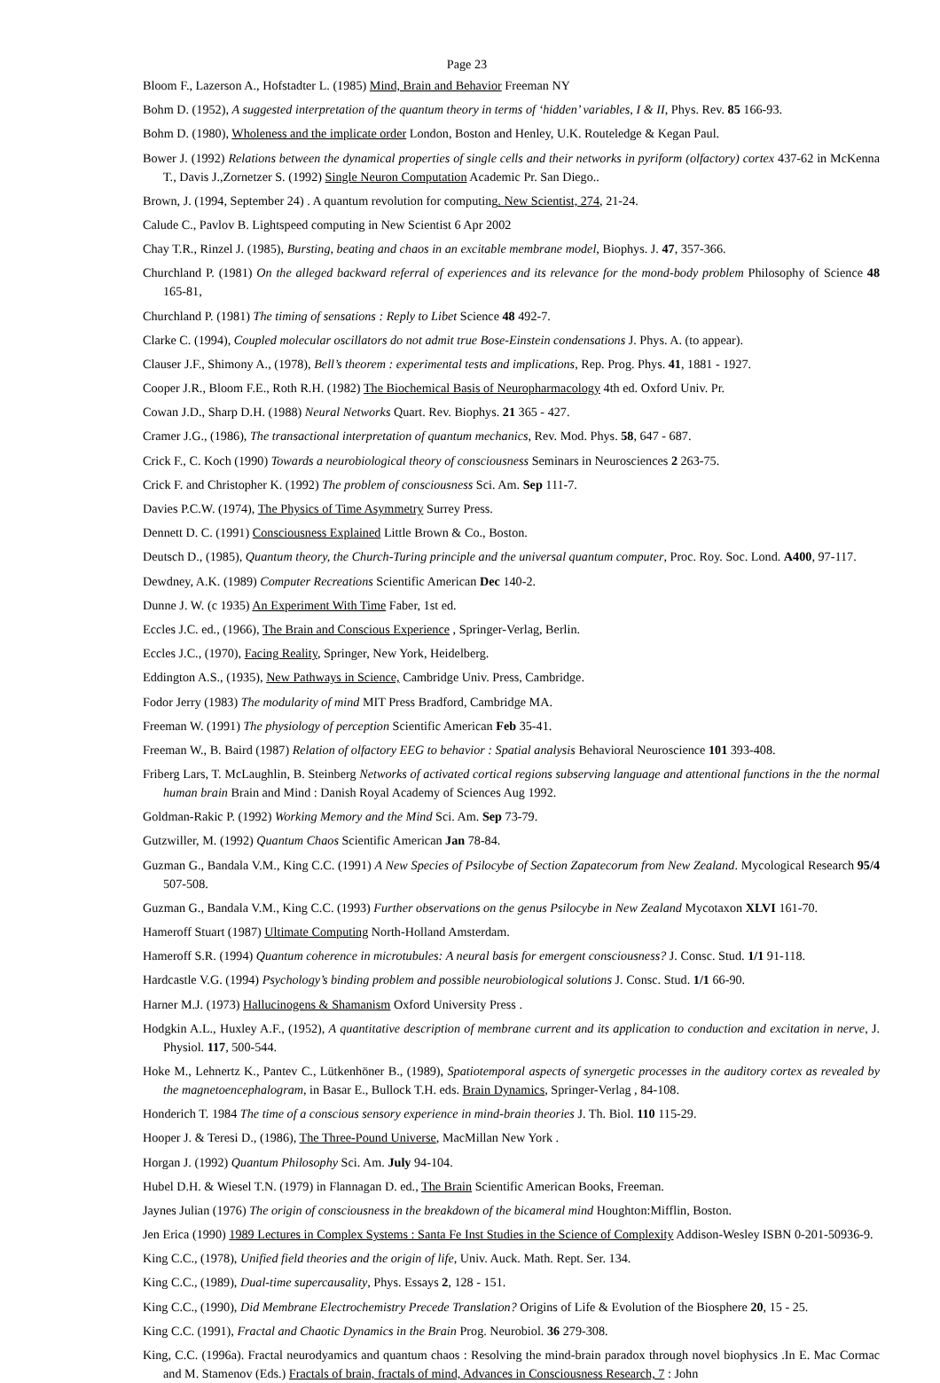Page 23
Bloom F., Lazerson A., Hofstadter L. (1985) Mind, Brain and Behavior Freeman NY
Bohm D. (1952), A suggested interpretation of the quantum theory in terms of ‘hidden’ variables, I & II, Phys. Rev. 85 166-93.
Bohm D. (1980), Wholeness and the implicate order London, Boston and Henley, U.K. Routeledge & Kegan Paul.
Bower J. (1992) Relations between the dynamical properties of single cells and their networks in pyriform (olfactory) cortex 437-62 in McKenna T., Davis J.,Zornetzer S. (1992) Single Neuron Computation Academic Pr. San Diego..
Brown, J. (1994, September 24) . A quantum revolution for computing. New Scientist, 274, 21-24.
Calude C., Pavlov B. Lightspeed computing in New Scientist 6 Apr 2002
Chay T.R., Rinzel J. (1985), Bursting, beating and chaos in an excitable membrane model, Biophys. J. 47, 357-366.
Churchland P. (1981) On the alleged backward referral of experiences and its relevance for the mond-body problem Philosophy of Science 48 165-81,
Churchland P. (1981) The timing of sensations : Reply to Libet Science 48 492-7.
Clarke C. (1994), Coupled molecular oscillators do not admit true Bose-Einstein condensations J. Phys. A. (to appear).
Clauser J.F., Shimony A., (1978), Bell’s theorem : experimental tests and implications, Rep. Prog. Phys. 41, 1881 - 1927.
Cooper J.R., Bloom F.E., Roth R.H. (1982) The Biochemical Basis of Neuropharmacology 4th ed. Oxford Univ. Pr.
Cowan J.D., Sharp D.H. (1988) Neural Networks Quart. Rev. Biophys. 21 365 - 427.
Cramer J.G., (1986), The transactional interpretation of quantum mechanics, Rev. Mod. Phys. 58, 647 - 687.
Crick F., C. Koch (1990) Towards a neurobiological theory of consciousness Seminars in Neurosciences 2 263-75.
Crick F. and Christopher K. (1992) The problem of consciousness Sci. Am. Sep 111-7.
Davies P.C.W. (1974), The Physics of Time Asymmetry Surrey Press.
Dennett D. C. (1991) Consciousness Explained Little Brown & Co., Boston.
Deutsch D., (1985), Quantum theory, the Church-Turing principle and the universal quantum computer, Proc. Roy. Soc. Lond. A400, 97-117.
Dewdney, A.K. (1989) Computer Recreations Scientific American Dec 140-2.
Dunne J. W. (c 1935) An Experiment With Time Faber, 1st ed.
Eccles J.C. ed., (1966), The Brain and Conscious Experience , Springer-Verlag, Berlin.
Eccles J.C., (1970), Facing Reality, Springer, New York, Heidelberg.
Eddington A.S., (1935), New Pathways in Science, Cambridge Univ. Press, Cambridge.
Fodor Jerry (1983) The modularity of mind MIT Press Bradford, Cambridge MA.
Freeman W. (1991) The physiology of perception Scientific American Feb 35-41.
Freeman W., B. Baird (1987) Relation of olfactory EEG to behavior : Spatial analysis Behavioral Neuroscience 101 393-408.
Friberg Lars, T. McLaughlin, B. Steinberg Networks of activated cortical regions subserving language and attentional functions in the the normal human brain Brain and Mind : Danish Royal Academy of Sciences Aug 1992.
Goldman-Rakic P. (1992) Working Memory and the Mind Sci. Am. Sep 73-79.
Gutzwiller, M. (1992) Quantum Chaos Scientific American Jan 78-84.
Guzman G., Bandala V.M., King C.C. (1991) A New Species of Psilocybe of Section Zapatecorum from New Zealand. Mycological Research 95/4 507-508.
Guzman G., Bandala V.M., King C.C. (1993) Further observations on the genus Psilocybe in New Zealand Mycotaxon XLVI 161-70.
Hameroff Stuart (1987) Ultimate Computing North-Holland Amsterdam.
Hameroff S.R. (1994) Quantum coherence in microtubules: A neural basis for emergent consciousness? J. Consc. Stud. 1/1 91-118.
Hardcastle V.G. (1994) Psychology’s binding problem and possible neurobiological solutions J. Consc. Stud. 1/1 66-90.
Harner M.J. (1973) Hallucinogens & Shamanism Oxford University Press .
Hodgkin A.L., Huxley A.F., (1952), A quantitative description of membrane current and its application to conduction and excitation in nerve, J. Physiol. 117, 500-544.
Hoke M., Lehnertz K., Pantev C., Lütkenhöner B., (1989), Spatiotemporal aspects of synergetic processes in the auditory cortex as revealed by the magnetoencephalogram, in Basar E., Bullock T.H. eds. Brain Dynamics, Springer-Verlag , 84-108.
Honderich T. 1984 The time of a conscious sensory experience in mind-brain theories J. Th. Biol. 110 115-29.
Hooper J. & Teresi D., (1986), The Three-Pound Universe, MacMillan New York .
Horgan J. (1992) Quantum Philosophy Sci. Am. July 94-104.
Hubel D.H. & Wiesel T.N. (1979) in Flannagan D. ed., The Brain Scientific American Books, Freeman.
Jaynes Julian (1976) The origin of consciousness in the breakdown of the bicameral mind Houghton:Mifflin, Boston.
Jen Erica (1990) 1989 Lectures in Complex Systems : Santa Fe Inst Studies in the Science of Complexity Addison-Wesley ISBN 0-201-50936-9.
King C.C., (1978), Unified field theories and the origin of life, Univ. Auck. Math. Rept. Ser. 134.
King C.C., (1989), Dual-time supercausality, Phys. Essays 2, 128 - 151.
King C.C., (1990), Did Membrane Electrochemistry Precede Translation? Origins of Life & Evolution of the Biosphere 20, 15 - 25.
King C.C. (1991), Fractal and Chaotic Dynamics in the Brain Prog. Neurobiol. 36 279-308.
King, C.C. (1996a). Fractal neurodyamics and quantum chaos : Resolving the mind-brain paradox through novel biophysics .In E. Mac Cormac and M. Stamenov (Eds.) Fractals of brain, fractals of mind, Advances in Consciousness Research, 7 : John